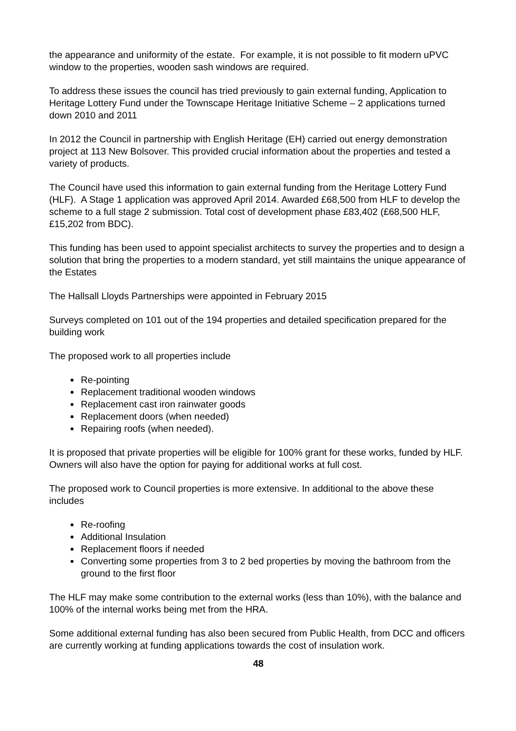the appearance and uniformity of the estate. For example, it is not possible to fit modern uPVC window to the properties, wooden sash windows are required.
To address these issues the council has tried previously to gain external funding, Application to Heritage Lottery Fund under the Townscape Heritage Initiative Scheme – 2 applications turned down 2010 and 2011
In 2012 the Council in partnership with English Heritage (EH) carried out energy demonstration project at 113 New Bolsover. This provided crucial information about the properties and tested a variety of products.
The Council have used this information to gain external funding from the Heritage Lottery Fund (HLF). A Stage 1 application was approved April 2014. Awarded £68,500 from HLF to develop the scheme to a full stage 2 submission. Total cost of development phase £83,402 (£68,500 HLF, £15,202 from BDC).
This funding has been used to appoint specialist architects to survey the properties and to design a solution that bring the properties to a modern standard, yet still maintains the unique appearance of the Estates
The Hallsall Lloyds Partnerships were appointed in February 2015
Surveys completed on 101 out of the 194 properties and detailed specification prepared for the building work
The proposed work to all properties include
Re-pointing
Replacement traditional wooden windows
Replacement cast iron rainwater goods
Replacement doors (when needed)
Repairing roofs (when needed).
It is proposed that private properties will be eligible for 100% grant for these works, funded by HLF. Owners will also have the option for paying for additional works at full cost.
The proposed work to Council properties is more extensive. In additional to the above these includes
Re-roofing
Additional Insulation
Replacement floors if needed
Converting some properties from 3 to 2 bed properties by moving the bathroom from the ground to the first floor
The HLF may make some contribution to the external works (less than 10%), with the balance and 100% of the internal works being met from the HRA.
Some additional external funding has also been secured from Public Health, from DCC and officers are currently working at funding applications towards the cost of insulation work.
48